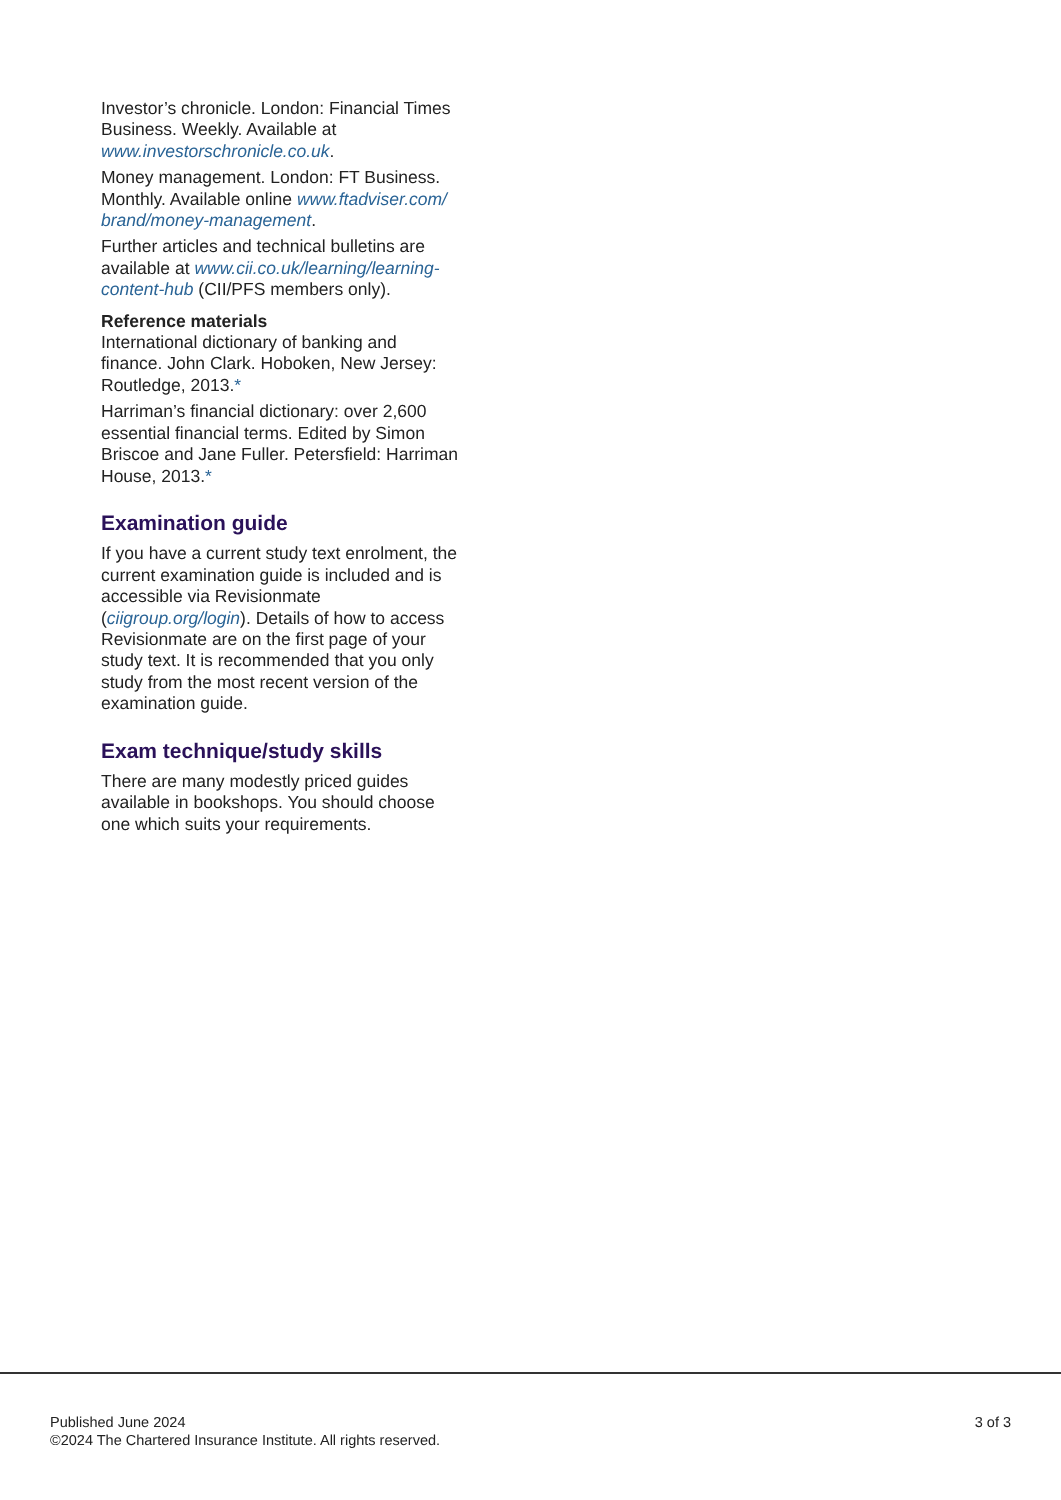Investor’s chronicle. London: Financial Times Business. Weekly. Available at www.investorschronicle.co.uk.
Money management. London: FT Business. Monthly. Available online www.ftadviser.com/ brand/money-management.
Further articles and technical bulletins are available at www.cii.co.uk/learning/learning-content-hub (CII/PFS members only).
Reference materials
International dictionary of banking and finance. John Clark. Hoboken, New Jersey: Routledge, 2013.*
Harriman’s financial dictionary: over 2,600 essential financial terms. Edited by Simon Briscoe and Jane Fuller. Petersfield: Harriman House, 2013.*
Examination guide
If you have a current study text enrolment, the current examination guide is included and is accessible via Revisionmate (ciigroup.org/login). Details of how to access Revisionmate are on the first page of your study text. It is recommended that you only study from the most recent version of the examination guide.
Exam technique/study skills
There are many modestly priced guides available in bookshops. You should choose one which suits your requirements.
Published June 2024
©2024 The Chartered Insurance Institute. All rights reserved.
3 of 3